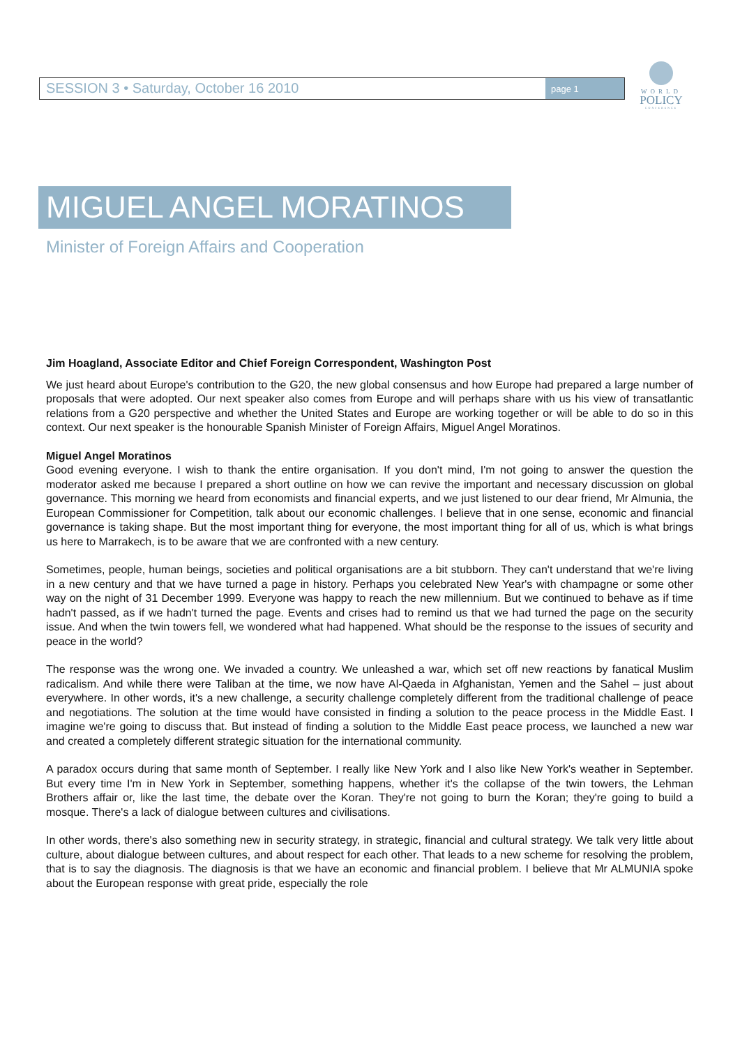SESSION 3 • Saturday, October 16 2010
page 1
WORLD
POLICY
CONFERENCE
MIGUEL ANGEL MORATINOS
Minister of Foreign Affairs and Cooperation
Jim Hoagland, Associate Editor and Chief Foreign Correspondent, Washington Post
We just heard about Europe's contribution to the G20, the new global consensus and how Europe had prepared a large number of proposals that were adopted. Our next speaker also comes from Europe and will perhaps share with us his view of transatlantic relations from a G20 perspective and whether the United States and Europe are working together or will be able to do so in this context. Our next speaker is the honourable Spanish Minister of Foreign Affairs, Miguel Angel Moratinos.
Miguel Angel Moratinos
Good evening everyone. I wish to thank the entire organisation. If you don't mind, I'm not going to answer the question the moderator asked me because I prepared a short outline on how we can revive the important and necessary discussion on global governance. This morning we heard from economists and financial experts, and we just listened to our dear friend, Mr Almunia, the European Commissioner for Competition, talk about our economic challenges. I believe that in one sense, economic and financial governance is taking shape. But the most important thing for everyone, the most important thing for all of us, which is what brings us here to Marrakech, is to be aware that we are confronted with a new century.
Sometimes, people, human beings, societies and political organisations are a bit stubborn. They can't understand that we're living in a new century and that we have turned a page in history. Perhaps you celebrated New Year's with champagne or some other way on the night of 31 December 1999. Everyone was happy to reach the new millennium. But we continued to behave as if time hadn't passed, as if we hadn't turned the page. Events and crises had to remind us that we had turned the page on the security issue. And when the twin towers fell, we wondered what had happened. What should be the response to the issues of security and peace in the world?
The response was the wrong one. We invaded a country. We unleashed a war, which set off new reactions by fanatical Muslim radicalism. And while there were Taliban at the time, we now have Al-Qaeda in Afghanistan, Yemen and the Sahel – just about everywhere. In other words, it's a new challenge, a security challenge completely different from the traditional challenge of peace and negotiations. The solution at the time would have consisted in finding a solution to the peace process in the Middle East. I imagine we're going to discuss that. But instead of finding a solution to the Middle East peace process, we launched a new war and created a completely different strategic situation for the international community.
A paradox occurs during that same month of September. I really like New York and I also like New York's weather in September. But every time I'm in New York in September, something happens, whether it's the collapse of the twin towers, the Lehman Brothers affair or, like the last time, the debate over the Koran. They're not going to burn the Koran; they're going to build a mosque. There's a lack of dialogue between cultures and civilisations.
In other words, there's also something new in security strategy, in strategic, financial and cultural strategy. We talk very little about culture, about dialogue between cultures, and about respect for each other. That leads to a new scheme for resolving the problem, that is to say the diagnosis. The diagnosis is that we have an economic and financial problem. I believe that Mr ALMUNIA spoke about the European response with great pride, especially the role